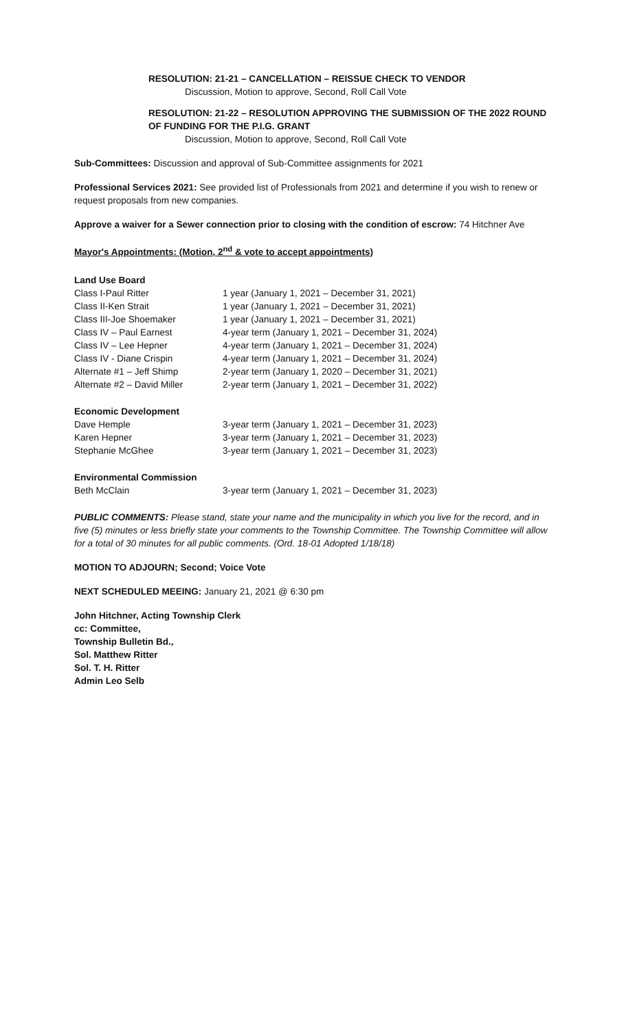RESOLUTION: 21-21 – CANCELLATION – REISSUE CHECK TO VENDOR
Discussion, Motion to approve, Second, Roll Call Vote
RESOLUTION: 21-22 – RESOLUTION APPROVING THE SUBMISSION OF THE 2022 ROUND OF FUNDING FOR THE P.I.G. GRANT
Discussion, Motion to approve, Second, Roll Call Vote
Sub-Committees: Discussion and approval of Sub-Committee assignments for 2021
Professional Services 2021: See provided list of Professionals from 2021 and determine if you wish to renew or request proposals from new companies.
Approve a waiver for a Sewer connection prior to closing with the condition of escrow: 74 Hitchner Ave
Mayor's Appointments: (Motion, 2<sup>nd</sup> & vote to accept appointments)
| Land Use Board | |
| Class I-Paul Ritter | 1 year (January 1, 2021 – December 31, 2021) |
| Class II-Ken Strait | 1 year (January 1, 2021 – December 31, 2021) |
| Class III-Joe Shoemaker | 1 year (January 1, 2021 – December 31, 2021) |
| Class IV – Paul Earnest | 4-year term (January 1, 2021 – December 31, 2024) |
| Class IV – Lee Hepner | 4-year term (January 1, 2021 – December 31, 2024) |
| Class IV - Diane Crispin | 4-year term (January 1, 2021 – December 31, 2024) |
| Alternate #1 – Jeff Shimp | 2-year term (January 1, 2020 – December 31, 2021) |
| Alternate #2 – David Miller | 2-year term (January 1, 2021 – December 31, 2022) |
| Economic Development | |
| Dave Hemple | 3-year term (January 1, 2021 – December 31, 2023) |
| Karen Hepner | 3-year term (January 1, 2021 – December 31, 2023) |
| Stephanie McGhee | 3-year term (January 1, 2021 – December 31, 2023) |
| Environmental Commission | |
| Beth McClain | 3-year term (January 1, 2021 – December 31, 2023) |
PUBLIC COMMENTS: Please stand, state your name and the municipality in which you live for the record, and in five (5) minutes or less briefly state your comments to the Township Committee. The Township Committee will allow for a total of 30 minutes for all public comments. (Ord. 18-01 Adopted 1/18/18)
MOTION TO ADJOURN; Second; Voice Vote
NEXT SCHEDULED MEEING: January 21, 2021 @ 6:30 pm
John Hitchner, Acting Township Clerk
cc: Committee,
Township Bulletin Bd.,
Sol. Matthew Ritter
Sol. T. H. Ritter
Admin Leo Selb